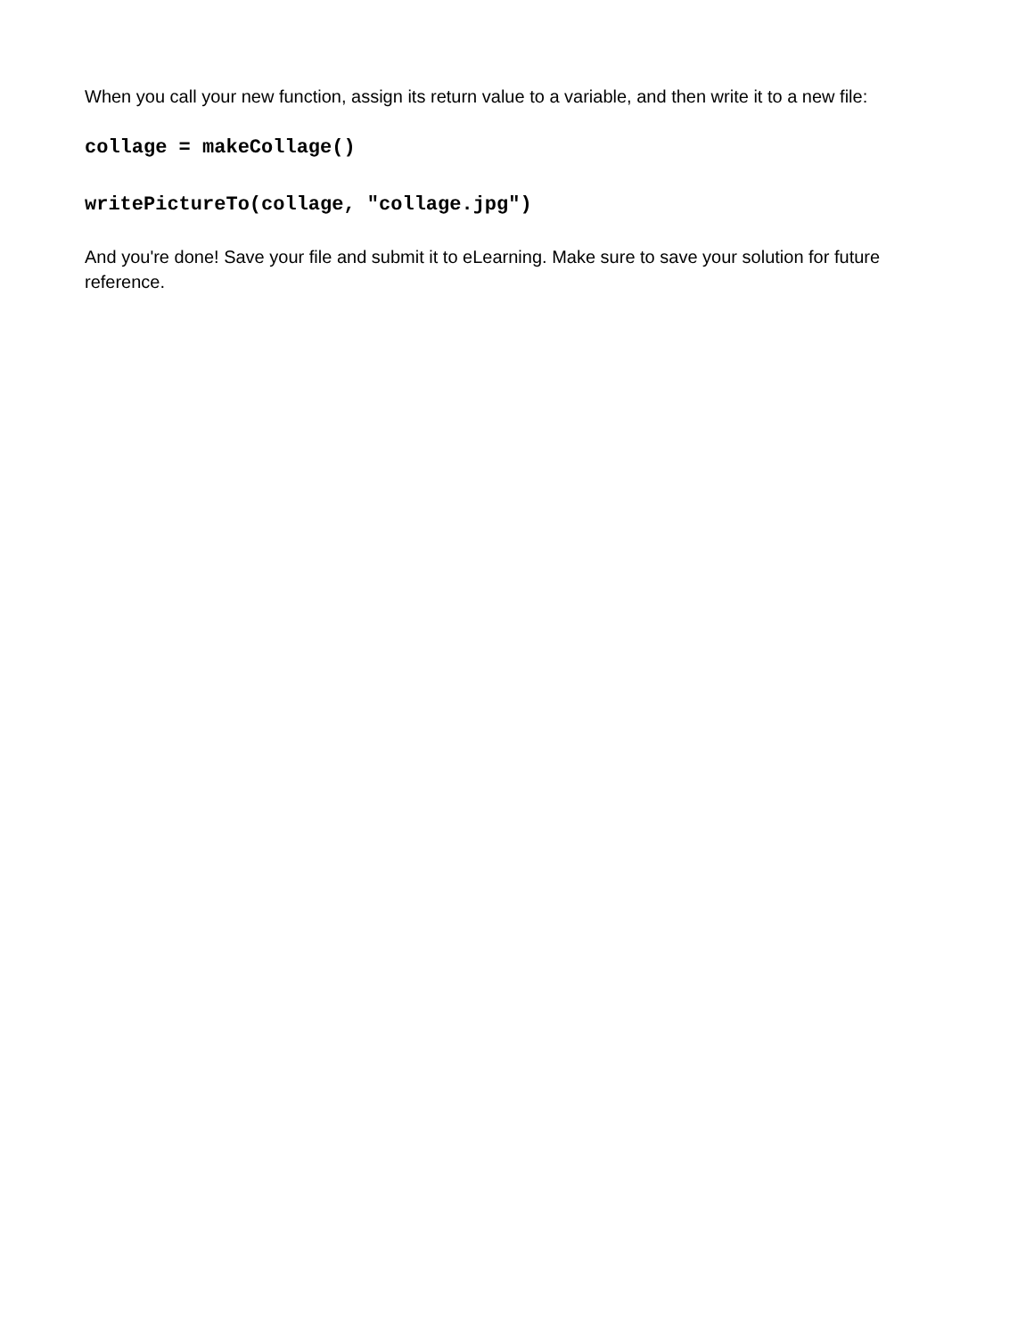When you call your new function, assign its return value to a variable, and then write it to a new file:
collage = makeCollage()
writePictureTo(collage, "collage.jpg")
And you're done! Save your file and submit it to eLearning. Make sure to save your solution for future reference.